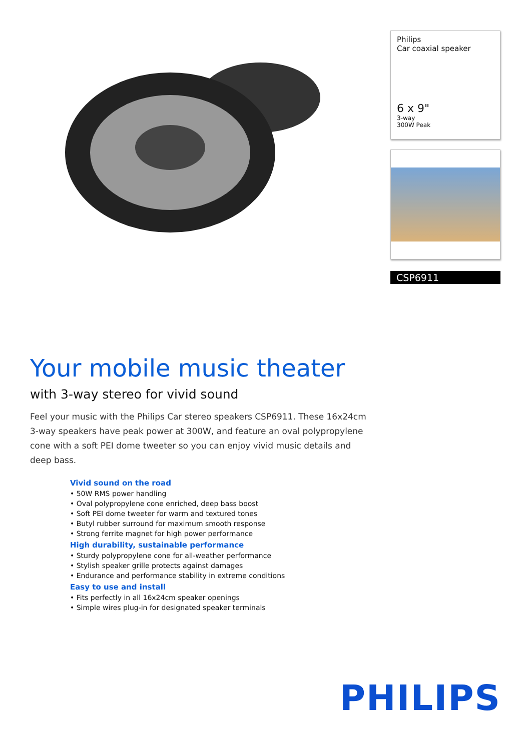Philips
Car coaxial speaker
6 x 9"
3-way
300W Peak
CSP6911
Your mobile music theater
with 3-way stereo for vivid sound
Feel your music with the Philips Car stereo speakers CSP6911. These 16x24cm 3-way speakers have peak power at 300W, and feature an oval polypropylene cone with a soft PEI dome tweeter so you can enjoy vivid music details and deep bass.
Vivid sound on the road
• 50W RMS power handling
• Oval polypropylene cone enriched, deep bass boost
• Soft PEI dome tweeter for warm and textured tones
• Butyl rubber surround for maximum smooth response
• Strong ferrite magnet for high power performance
High durability, sustainable performance
• Sturdy polypropylene cone for all-weather performance
• Stylish speaker grille protects against damages
• Endurance and performance stability in extreme conditions
Easy to use and install
• Fits perfectly in all 16x24cm speaker openings
• Simple wires plug-in for designated speaker terminals
PHILIPS